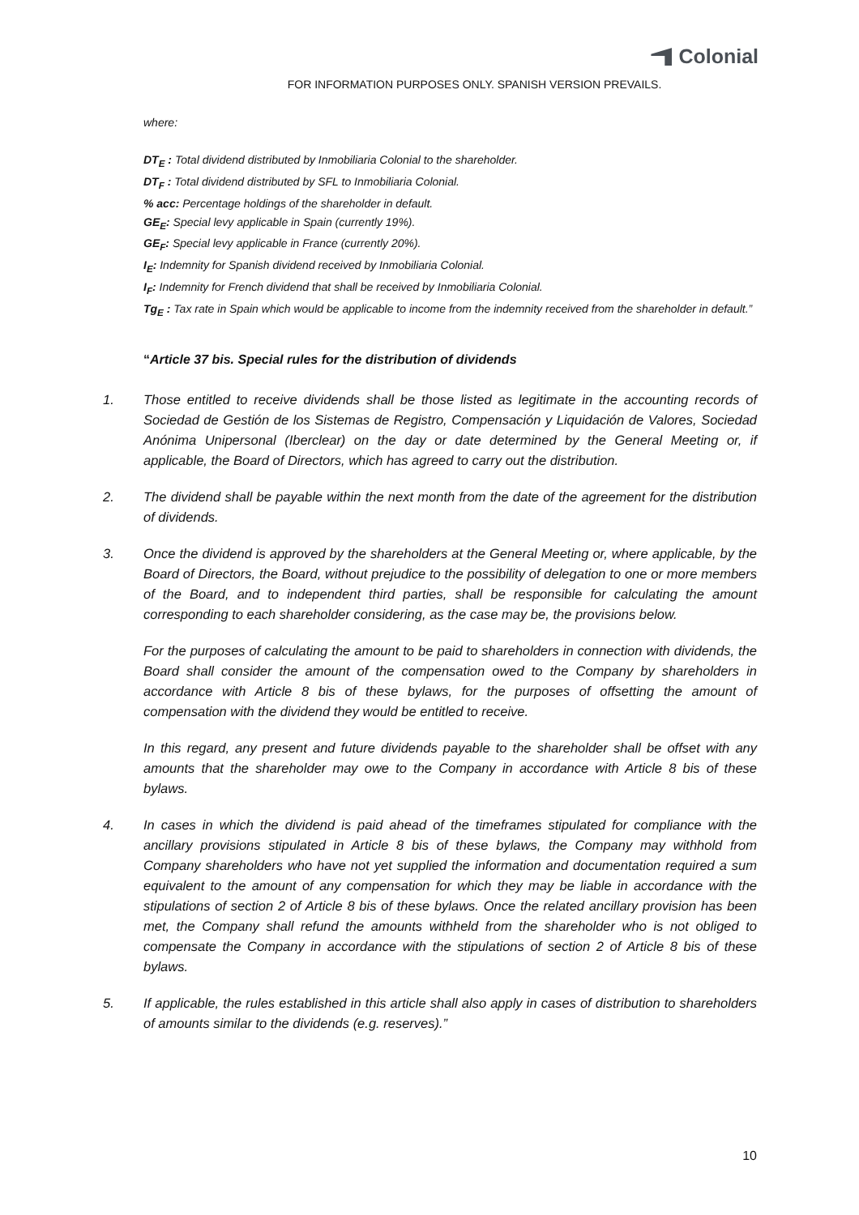Colonial
FOR INFORMATION PURPOSES ONLY. SPANISH VERSION PREVAILS.
where:
DT<sub>E</sub> : Total dividend distributed by Inmobiliaria Colonial to the shareholder.
DT<sub>F</sub> : Total dividend distributed by SFL to Inmobiliaria Colonial.
% acc: Percentage holdings of the shareholder in default.
GE<sub>E</sub>: Special levy applicable in Spain (currently 19%).
GE<sub>F</sub>: Special levy applicable in France (currently 20%).
I<sub>E</sub>: Indemnity for Spanish dividend received by Inmobiliaria Colonial.
I<sub>F</sub>: Indemnity for French dividend that shall be received by Inmobiliaria Colonial.
Tg<sub>E</sub> : Tax rate in Spain which would be applicable to income from the indemnity received from the shareholder in default.”
“Article 37 bis. Special rules for the distribution of dividends
1. Those entitled to receive dividends shall be those listed as legitimate in the accounting records of Sociedad de Gestión de los Sistemas de Registro, Compensación y Liquidación de Valores, Sociedad Anónima Unipersonal (Iberclear) on the day or date determined by the General Meeting or, if applicable, the Board of Directors, which has agreed to carry out the distribution.
2. The dividend shall be payable within the next month from the date of the agreement for the distribution of dividends.
3. Once the dividend is approved by the shareholders at the General Meeting or, where applicable, by the Board of Directors, the Board, without prejudice to the possibility of delegation to one or more members of the Board, and to independent third parties, shall be responsible for calculating the amount corresponding to each shareholder considering, as the case may be, the provisions below.
For the purposes of calculating the amount to be paid to shareholders in connection with dividends, the Board shall consider the amount of the compensation owed to the Company by shareholders in accordance with Article 8 bis of these bylaws, for the purposes of offsetting the amount of compensation with the dividend they would be entitled to receive.
In this regard, any present and future dividends payable to the shareholder shall be offset with any amounts that the shareholder may owe to the Company in accordance with Article 8 bis of these bylaws.
4. In cases in which the dividend is paid ahead of the timeframes stipulated for compliance with the ancillary provisions stipulated in Article 8 bis of these bylaws, the Company may withhold from Company shareholders who have not yet supplied the information and documentation required a sum equivalent to the amount of any compensation for which they may be liable in accordance with the stipulations of section 2 of Article 8 bis of these bylaws. Once the related ancillary provision has been met, the Company shall refund the amounts withheld from the shareholder who is not obliged to compensate the Company in accordance with the stipulations of section 2 of Article 8 bis of these bylaws.
5. If applicable, the rules established in this article shall also apply in cases of distribution to shareholders of amounts similar to the dividends (e.g. reserves).”
10